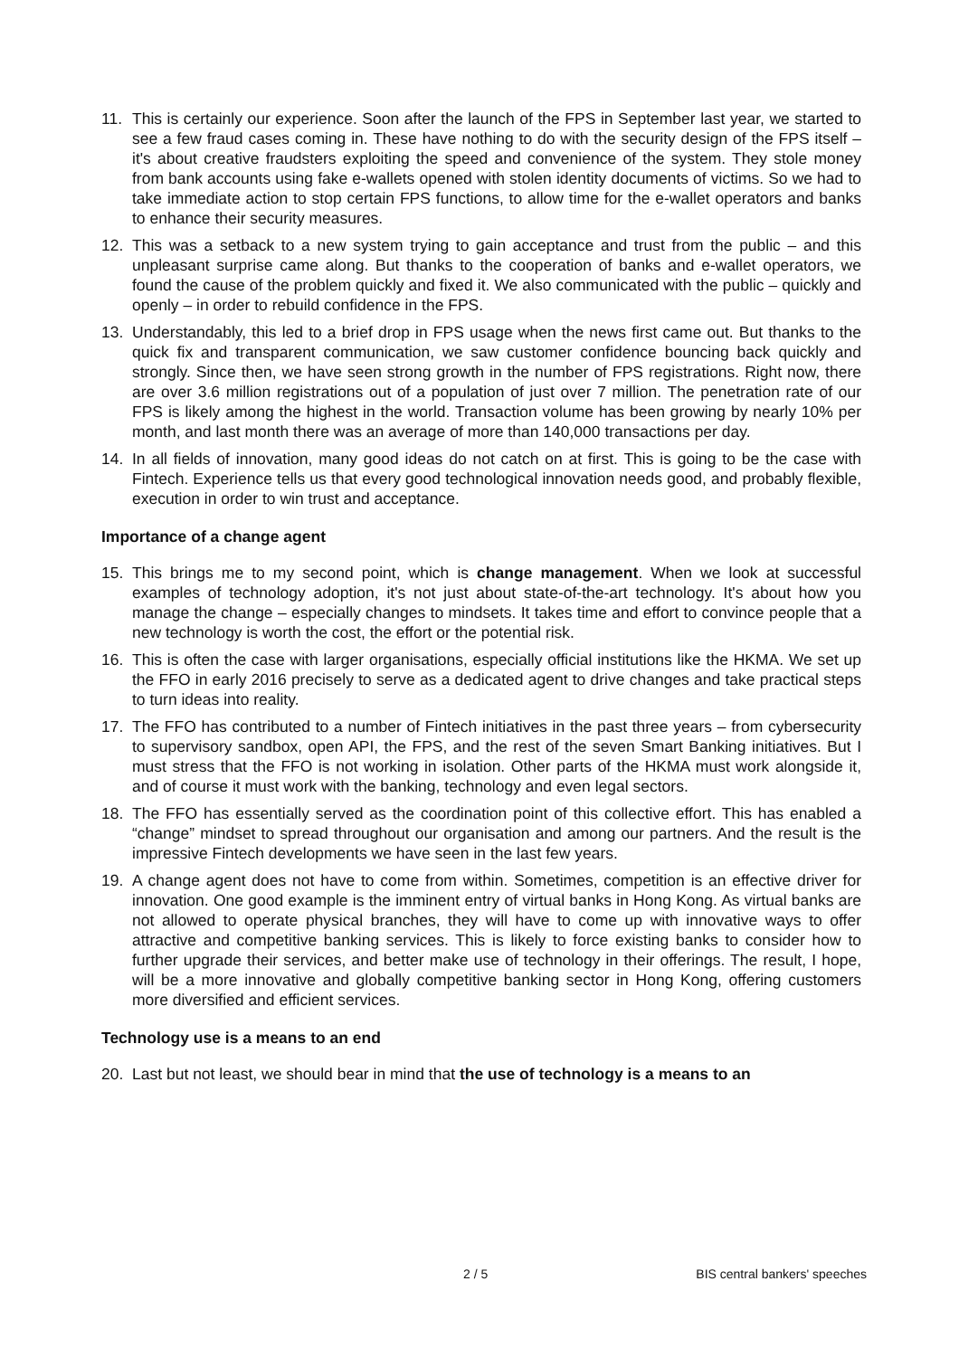11. This is certainly our experience. Soon after the launch of the FPS in September last year, we started to see a few fraud cases coming in. These have nothing to do with the security design of the FPS itself – it's about creative fraudsters exploiting the speed and convenience of the system. They stole money from bank accounts using fake e-wallets opened with stolen identity documents of victims. So we had to take immediate action to stop certain FPS functions, to allow time for the e-wallet operators and banks to enhance their security measures.
12. This was a setback to a new system trying to gain acceptance and trust from the public – and this unpleasant surprise came along. But thanks to the cooperation of banks and e-wallet operators, we found the cause of the problem quickly and fixed it. We also communicated with the public – quickly and openly – in order to rebuild confidence in the FPS.
13. Understandably, this led to a brief drop in FPS usage when the news first came out. But thanks to the quick fix and transparent communication, we saw customer confidence bouncing back quickly and strongly. Since then, we have seen strong growth in the number of FPS registrations. Right now, there are over 3.6 million registrations out of a population of just over 7 million. The penetration rate of our FPS is likely among the highest in the world. Transaction volume has been growing by nearly 10% per month, and last month there was an average of more than 140,000 transactions per day.
14. In all fields of innovation, many good ideas do not catch on at first. This is going to be the case with Fintech. Experience tells us that every good technological innovation needs good, and probably flexible, execution in order to win trust and acceptance.
Importance of a change agent
15. This brings me to my second point, which is change management. When we look at successful examples of technology adoption, it's not just about state-of-the-art technology. It's about how you manage the change – especially changes to mindsets. It takes time and effort to convince people that a new technology is worth the cost, the effort or the potential risk.
16. This is often the case with larger organisations, especially official institutions like the HKMA. We set up the FFO in early 2016 precisely to serve as a dedicated agent to drive changes and take practical steps to turn ideas into reality.
17. The FFO has contributed to a number of Fintech initiatives in the past three years – from cybersecurity to supervisory sandbox, open API, the FPS, and the rest of the seven Smart Banking initiatives. But I must stress that the FFO is not working in isolation. Other parts of the HKMA must work alongside it, and of course it must work with the banking, technology and even legal sectors.
18. The FFO has essentially served as the coordination point of this collective effort. This has enabled a “change” mindset to spread throughout our organisation and among our partners. And the result is the impressive Fintech developments we have seen in the last few years.
19. A change agent does not have to come from within. Sometimes, competition is an effective driver for innovation. One good example is the imminent entry of virtual banks in Hong Kong. As virtual banks are not allowed to operate physical branches, they will have to come up with innovative ways to offer attractive and competitive banking services. This is likely to force existing banks to consider how to further upgrade their services, and better make use of technology in their offerings. The result, I hope, will be a more innovative and globally competitive banking sector in Hong Kong, offering customers more diversified and efficient services.
Technology use is a means to an end
20. Last but not least, we should bear in mind that the use of technology is a means to an
2 / 5 BIS central bankers' speeches